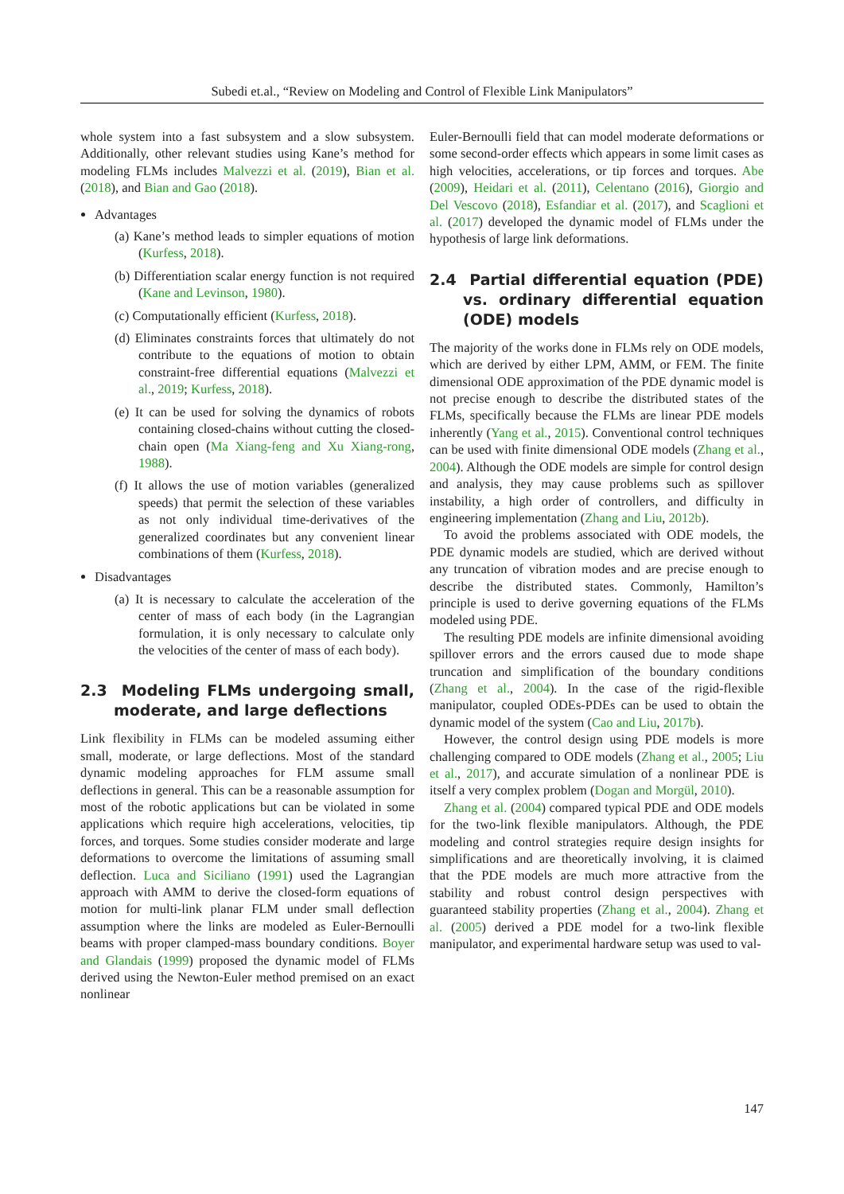Subedi et.al., “Review on Modeling and Control of Flexible Link Manipulators”
whole system into a fast subsystem and a slow subsystem. Additionally, other relevant studies using Kane’s method for modeling FLMs includes Malvezzi et al. (2019), Bian et al. (2018), and Bian and Gao (2018).
Advantages
(a) Kane’s method leads to simpler equations of motion (Kurfess, 2018).
(b) Differentiation scalar energy function is not required (Kane and Levinson, 1980).
(c) Computationally efficient (Kurfess, 2018).
(d) Eliminates constraints forces that ultimately do not contribute to the equations of motion to obtain constraint-free differential equations (Malvezzi et al., 2019; Kurfess, 2018).
(e) It can be used for solving the dynamics of robots containing closed-chains without cutting the closed-chain open (Ma Xiang-feng and Xu Xiang-rong, 1988).
(f) It allows the use of motion variables (generalized speeds) that permit the selection of these variables as not only individual time-derivatives of the generalized coordinates but any convenient linear combinations of them (Kurfess, 2018).
Disadvantages
(a) It is necessary to calculate the acceleration of the center of mass of each body (in the Lagrangian formulation, it is only necessary to calculate only the velocities of the center of mass of each body).
2.3 Modeling FLMs undergoing small, moderate, and large deflections
Link flexibility in FLMs can be modeled assuming either small, moderate, or large deflections. Most of the standard dynamic modeling approaches for FLM assume small deflections in general. This can be a reasonable assumption for most of the robotic applications but can be violated in some applications which require high accelerations, velocities, tip forces, and torques. Some studies consider moderate and large deformations to overcome the limitations of assuming small deflection. Luca and Siciliano (1991) used the Lagrangian approach with AMM to derive the closed-form equations of motion for multi-link planar FLM under small deflection assumption where the links are modeled as Euler-Bernoulli beams with proper clamped-mass boundary conditions. Boyer and Glandais (1999) proposed the dynamic model of FLMs derived using the Newton-Euler method premised on an exact nonlinear
Euler-Bernoulli field that can model moderate deformations or some second-order effects which appears in some limit cases as high velocities, accelerations, or tip forces and torques. Abe (2009), Heidari et al. (2011), Celentano (2016), Giorgio and Del Vescovo (2018), Esfandiar et al. (2017), and Scaglioni et al. (2017) developed the dynamic model of FLMs under the hypothesis of large link deformations.
2.4 Partial differential equation (PDE) vs. ordinary differential equation (ODE) models
The majority of the works done in FLMs rely on ODE models, which are derived by either LPM, AMM, or FEM. The finite dimensional ODE approximation of the PDE dynamic model is not precise enough to describe the distributed states of the FLMs, specifically because the FLMs are linear PDE models inherently (Yang et al., 2015). Conventional control techniques can be used with finite dimensional ODE models (Zhang et al., 2004). Although the ODE models are simple for control design and analysis, they may cause problems such as spillover instability, a high order of controllers, and difficulty in engineering implementation (Zhang and Liu, 2012b).
To avoid the problems associated with ODE models, the PDE dynamic models are studied, which are derived without any truncation of vibration modes and are precise enough to describe the distributed states. Commonly, Hamilton’s principle is used to derive governing equations of the FLMs modeled using PDE.
The resulting PDE models are infinite dimensional avoiding spillover errors and the errors caused due to mode shape truncation and simplification of the boundary conditions (Zhang et al., 2004). In the case of the rigid-flexible manipulator, coupled ODEs-PDEs can be used to obtain the dynamic model of the system (Cao and Liu, 2017b).
However, the control design using PDE models is more challenging compared to ODE models (Zhang et al., 2005; Liu et al., 2017), and accurate simulation of a nonlinear PDE is itself a very complex problem (Dogan and Morgül, 2010).
Zhang et al. (2004) compared typical PDE and ODE models for the two-link flexible manipulators. Although, the PDE modeling and control strategies require design insights for simplifications and are theoretically involving, it is claimed that the PDE models are much more attractive from the stability and robust control design perspectives with guaranteed stability properties (Zhang et al., 2004). Zhang et al. (2005) derived a PDE model for a two-link flexible manipulator, and experimental hardware setup was used to val-
147